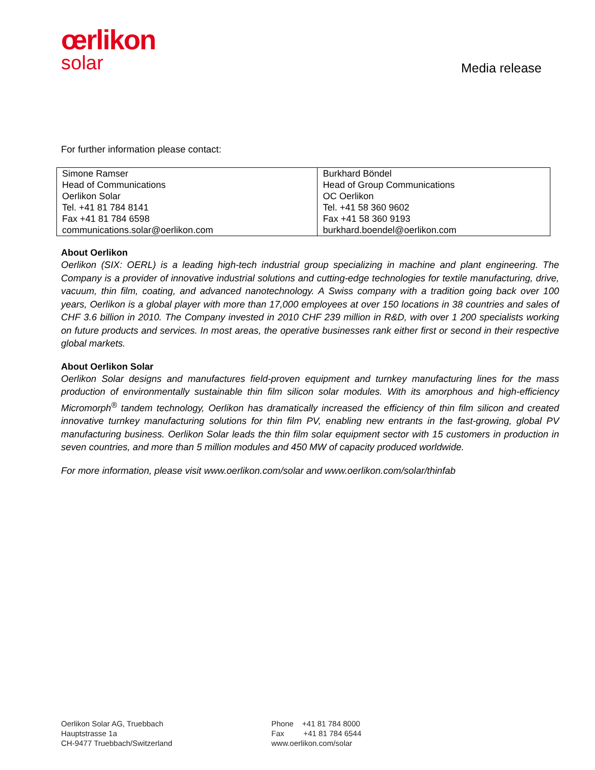œrlikon
solar
Media release
For further information please contact:
| Simone Ramser Head of Communications Oerlikon Solar Tel. +41 81 784 8141 Fax +41 81 784 6598 communications.solar@oerlikon.com | Burkhard Böndel Head of Group Communications OC Oerlikon Tel. +41 58 360 9602 Fax +41 58 360 9193 burkhard.boendel@oerlikon.com |
About Oerlikon
Oerlikon (SIX: OERL) is a leading high-tech industrial group specializing in machine and plant engineering. The Company is a provider of innovative industrial solutions and cutting-edge technologies for textile manufacturing, drive, vacuum, thin film, coating, and advanced nanotechnology. A Swiss company with a tradition going back over 100 years, Oerlikon is a global player with more than 17,000 employees at over 150 locations in 38 countries and sales of CHF 3.6 billion in 2010. The Company invested in 2010 CHF 239 million in R&D, with over 1 200 specialists working on future products and services. In most areas, the operative businesses rank either first or second in their respective global markets.
About Oerlikon Solar
Oerlikon Solar designs and manufactures field-proven equipment and turnkey manufacturing lines for the mass production of environmentally sustainable thin film silicon solar modules. With its amorphous and high-efficiency Micromorph<sup>®</sup> tandem technology, Oerlikon has dramatically increased the efficiency of thin film silicon and created innovative turnkey manufacturing solutions for thin film PV, enabling new entrants in the fast-growing, global PV manufacturing business. Oerlikon Solar leads the thin film solar equipment sector with 15 customers in production in seven countries, and more than 5 million modules and 450 MW of capacity produced worldwide.
For more information, please visit www.oerlikon.com/solar and www.oerlikon.com/solar/thinfab
Oerlikon Solar AG, Truebbach
Hauptstrasse 1a
CH-9477 Truebbach/Switzerland
Phone +41 81 784 8000
Fax +41 81 784 6544
www.oerlikon.com/solar